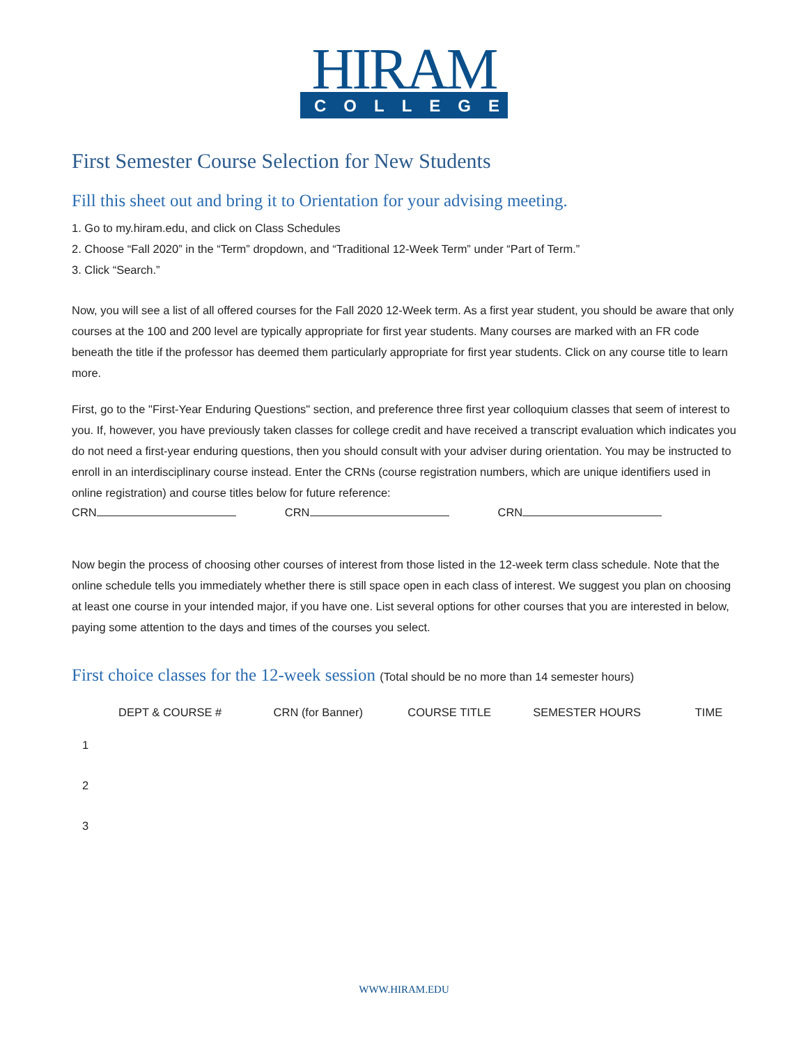HIRAM
COLLEGE
First Semester Course Selection for New Students
Fill this sheet out and bring it to Orientation for your advising meeting.
1. Go to my.hiram.edu, and click on Class Schedules
2. Choose “Fall 2020” in the “Term” dropdown, and “Traditional 12-Week Term” under “Part of Term.”
3. Click “Search.”
Now, you will see a list of all offered courses for the Fall 2020 12-Week term. As a first year student, you should be aware that only courses at the 100 and 200 level are typically appropriate for first year students. Many courses are marked with an FR code beneath the title if the professor has deemed them particularly appropriate for first year students. Click on any course title to learn more.
First, go to the "First-Year Enduring Questions" section, and preference three first year colloquium classes that seem of interest to you. If, however, you have previously taken classes for college credit and have received a transcript evaluation which indicates you do not need a first-year enduring questions, then you should consult with your adviser during orientation. You may be instructed to enroll in an interdisciplinary course instead. Enter the CRNs (course registration numbers, which are unique identifiers used in online registration) and course titles below for future reference:
CRN CRN CRN
Now begin the process of choosing other courses of interest from those listed in the 12-week term class schedule. Note that the online schedule tells you immediately whether there is still space open in each class of interest. We suggest you plan on choosing at least one course in your intended major, if you have one. List several options for other courses that you are interested in below, paying some attention to the days and times of the courses you select.
First choice classes for the 12-week session (Total should be no more than 14 semester hours)
| | DEPT & COURSE # | CRN (for Banner) | COURSE TITLE | SEMESTER HOURS | TIME |
| --- | --- | --- | --- | --- | --- |
| 1 | | | | | |
| 2 | | | | | |
| 3 | | | | | |
WWW.HIRAM.EDU